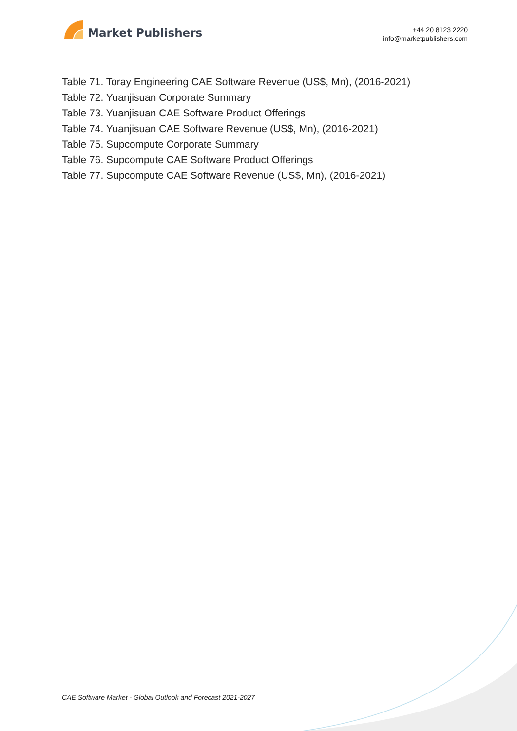Market Publishers
+44 20 8123 2220
info@marketpublishers.com
Table 71. Toray Engineering CAE Software Revenue (US$, Mn), (2016-2021)
Table 72. Yuanjisuan Corporate Summary
Table 73. Yuanjisuan CAE Software Product Offerings
Table 74. Yuanjisuan CAE Software Revenue (US$, Mn), (2016-2021)
Table 75. Supcompute Corporate Summary
Table 76. Supcompute CAE Software Product Offerings
Table 77. Supcompute CAE Software Revenue (US$, Mn), (2016-2021)
CAE Software Market - Global Outlook and Forecast 2021-2027